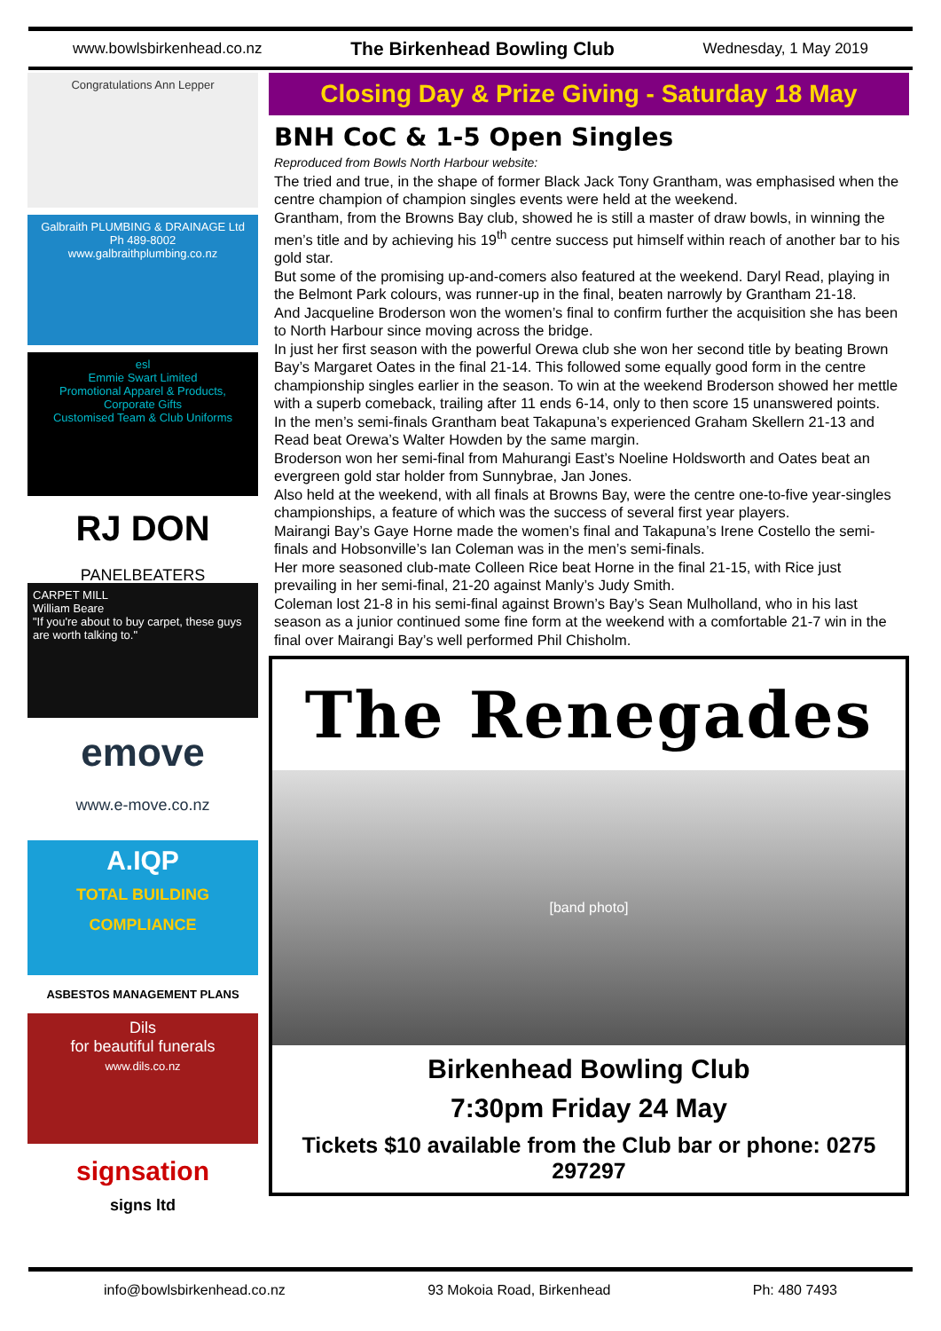www.bowlsbirkenhead.co.nz The Birkenhead Bowling Club Wednesday, 1 May 2019
Congratulations Ann Lepper
Galbraith PLUMBING & DRAINAGE Ltd
Ph 489-8002
www.galbraithplumbing.co.nz
esl
Emmie Swart Limited
Promotional Apparel & Products, Corporate Gifts
Customised Team & Club Uniforms
RJ DON
PANELBEATERS
CARPET MILL
William Beare
"If you're about to buy carpet, these guys are worth talking to."
emove
www.e-move.co.nz
A.IQP
TOTAL BUILDING COMPLIANCE
ASBESTOS MANAGEMENT PLANS
Dils
for beautiful funerals
www.dils.co.nz
signsation
signs ltd
Closing Day & Prize Giving - Saturday 18 May
BNH CoC & 1-5 Open Singles
Reproduced from Bowls North Harbour website:
The tried and true, in the shape of former Black Jack Tony Grantham, was emphasised when the centre champion of champion singles events were held at the weekend.
Grantham, from the Browns Bay club, showed he is still a master of draw bowls, in winning the men’s title and by achieving his 19<sup>th</sup> centre success put himself within reach of another bar to his gold star.
But some of the promising up-and-comers also featured at the weekend. Daryl Read, playing in the Belmont Park colours, was runner-up in the final, beaten narrowly by Grantham 21-18.
And Jacqueline Broderson won the women’s final to confirm further the acquisition she has been to North Harbour since moving across the bridge.
In just her first season with the powerful Orewa club she won her second title by beating Brown Bay’s Margaret Oates in the final 21-14. This followed some equally good form in the centre championship singles earlier in the season. To win at the weekend Broderson showed her mettle with a superb comeback, trailing after 11 ends 6-14, only to then score 15 unanswered points.
In the men’s semi-finals Grantham beat Takapuna’s experienced Graham Skellern 21-13 and Read beat Orewa’s Walter Howden by the same margin.
Broderson won her semi-final from Mahurangi East’s Noeline Holdsworth and Oates beat an evergreen gold star holder from Sunnybrae, Jan Jones.
Also held at the weekend, with all finals at Browns Bay, were the centre one-to-five year-singles championships, a feature of which was the success of several first year players.
Mairangi Bay’s Gaye Horne made the women’s final and Takapuna’s Irene Costello the semi-finals and Hobsonville’s Ian Coleman was in the men’s semi-finals.
Her more seasoned club-mate Colleen Rice beat Horne in the final 21-15, with Rice just prevailing in her semi-final, 21-20 against Manly’s Judy Smith.
Coleman lost 21-8 in his semi-final against Brown’s Bay’s Sean Mulholland, who in his last season as a junior continued some fine form at the weekend with a comfortable 21-7 win in the final over Mairangi Bay’s well performed Phil Chisholm.
The Renegades
[band photo]
Birkenhead Bowling Club
7:30pm Friday 24 May
Tickets $10 available from the Club bar or phone: 0275 297297
info@bowlsbirkenhead.co.nz 93 Mokoia Road, Birkenhead Ph: 480 7493